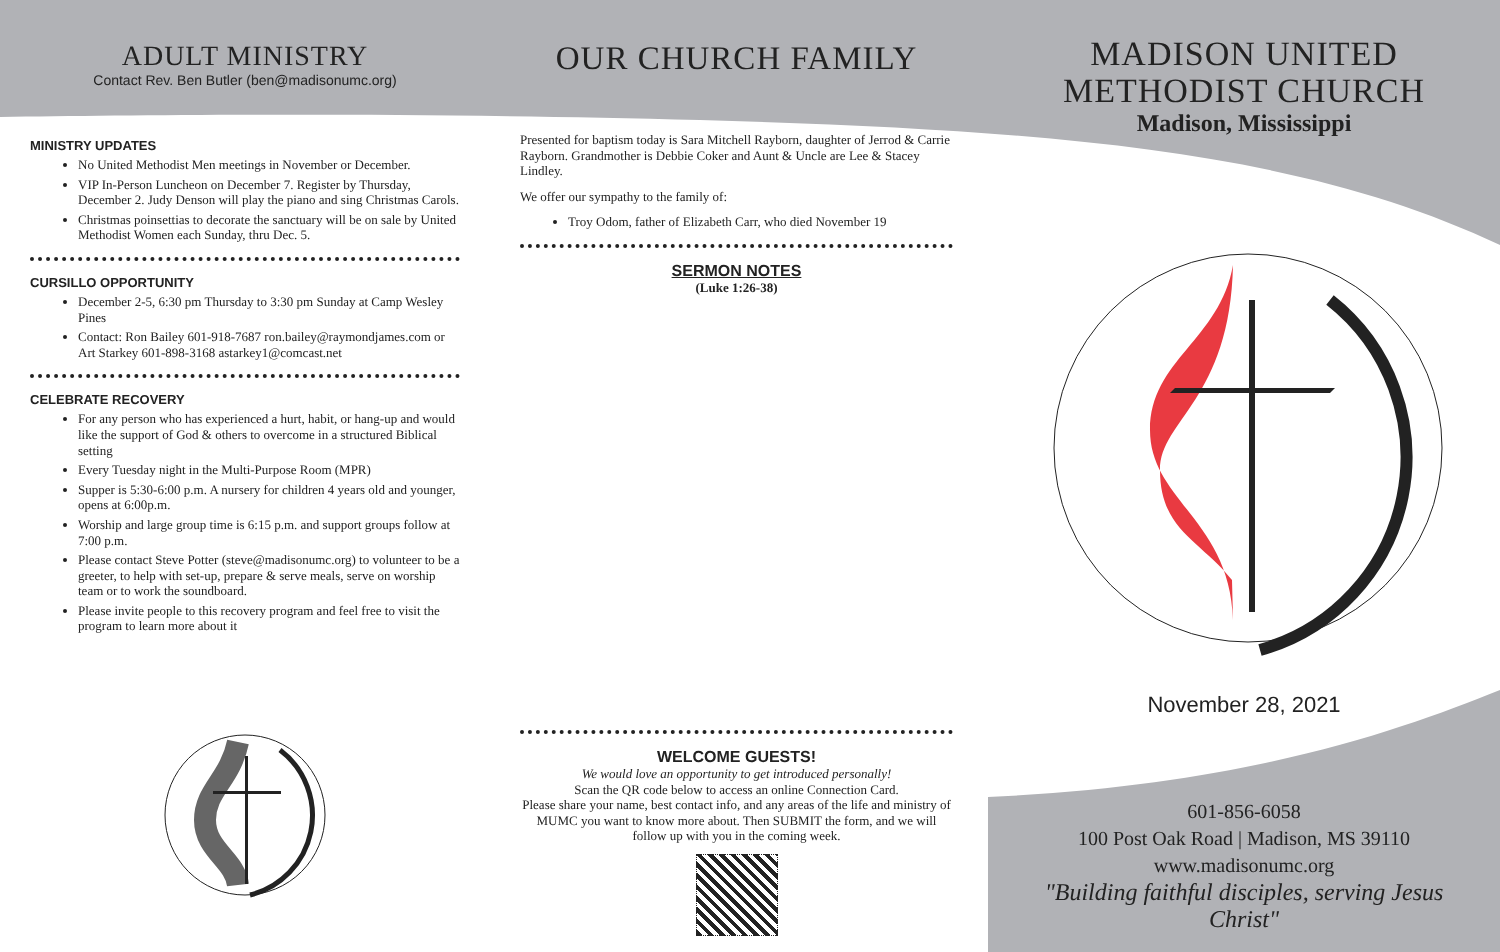ADULT MINISTRY
Contact Rev. Ben Butler (ben@madisonumc.org)
MINISTRY UPDATES
No United Methodist Men meetings in November or December.
VIP In-Person Luncheon on December 7. Register by Thursday, December 2. Judy Denson will play the piano and sing Christmas Carols.
Christmas poinsettias to decorate the sanctuary will be on sale by United Methodist Women each Sunday, thru Dec. 5.
CURSILLO OPPORTUNITY
December 2-5, 6:30 pm Thursday to 3:30 pm Sunday at Camp Wesley Pines
Contact: Ron Bailey 601-918-7687 ron.bailey@raymondjames.com or Art Starkey 601-898-3168 astarkey1@comcast.net
CELEBRATE RECOVERY
For any person who has experienced a hurt, habit, or hang-up and would like the support of God & others to overcome in a structured Biblical setting
Every Tuesday night in the Multi-Purpose Room (MPR)
Supper is 5:30-6:00 p.m. A nursery for children 4 years old and younger, opens at 6:00p.m.
Worship and large group time is 6:15 p.m. and support groups follow at 7:00 p.m.
Please contact Steve Potter (steve@madisonumc.org) to volunteer to be a greeter, to help with set-up, prepare & serve meals, serve on worship team or to work the soundboard.
Please invite people to this recovery program and feel free to visit the program to learn more about it
OUR CHURCH FAMILY
Presented for baptism today is Sara Mitchell Rayborn, daughter of Jerrod & Carrie Rayborn. Grandmother is Debbie Coker and Aunt & Uncle are Lee & Stacey Lindley.
We offer our sympathy to the family of:
Troy Odom, father of Elizabeth Carr, who died November 19
SERMON NOTES
(Luke 1:26-38)
WELCOME GUESTS!
We would love an opportunity to get introduced personally!
Scan the QR code below to access an online Connection Card.
Please share your name, best contact info, and any areas of the life and ministry of MUMC you want to know more about. Then SUBMIT the form, and we will follow up with you in the coming week.
MADISON UNITED
METHODIST CHURCH
Madison, Mississippi
November 28, 2021
601-856-6058
100 Post Oak Road | Madison, MS 39110
www.madisonumc.org
"Building faithful disciples, serving Jesus Christ"